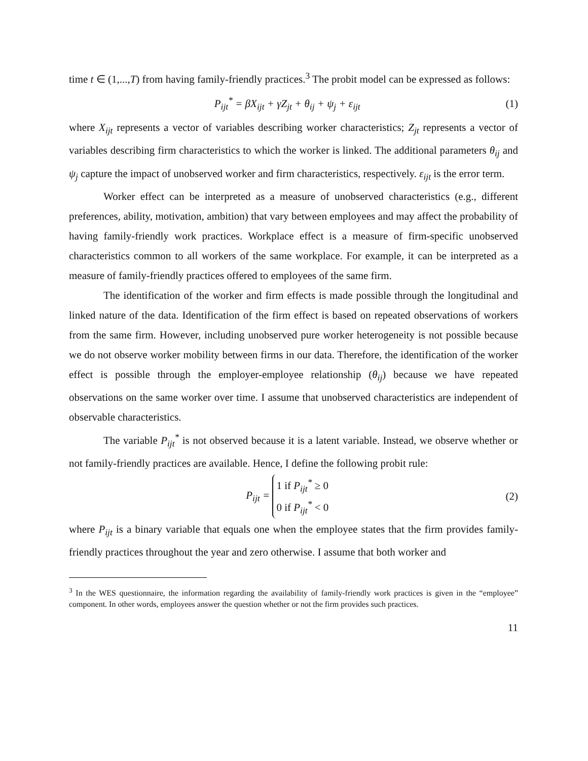time t ∈ (1,...,T) from having family-friendly practices.<sup>3</sup> The probit model can be expressed as follows:
P<sub>ijt</sub><sup>*</sup> = βX<sub>ijt</sub> + γZ<sub>jt</sub> + θ<sub>ij</sub> + ψ<sub>j</sub> + ε<sub>ijt</sub> (1)
where X<sub>ijt</sub> represents a vector of variables describing worker characteristics; Z<sub>jt</sub> represents a vector of variables describing firm characteristics to which the worker is linked. The additional parameters θ<sub>ij</sub> and ψ<sub>j</sub> capture the impact of unobserved worker and firm characteristics, respectively. ε<sub>ijt</sub> is the error term.
Worker effect can be interpreted as a measure of unobserved characteristics (e.g., different preferences, ability, motivation, ambition) that vary between employees and may affect the probability of having family-friendly work practices. Workplace effect is a measure of firm-specific unobserved characteristics common to all workers of the same workplace. For example, it can be interpreted as a measure of family-friendly practices offered to employees of the same firm.
The identification of the worker and firm effects is made possible through the longitudinal and linked nature of the data. Identification of the firm effect is based on repeated observations of workers from the same firm. However, including unobserved pure worker heterogeneity is not possible because we do not observe worker mobility between firms in our data. Therefore, the identification of the worker effect is possible through the employer-employee relationship (θ<sub>ij</sub>) because we have repeated observations on the same worker over time. I assume that unobserved characteristics are independent of observable characteristics.
The variable P<sub>ijt</sub><sup>*</sup> is not observed because it is a latent variable. Instead, we observe whether or not family-friendly practices are available. Hence, I define the following probit rule:
P<sub>ijt</sub> = 1 if P<sub>ijt</sub><sup>*</sup> ≥ 0
0 if P<sub>ijt</sub><sup>*</sup> < 0 (2)
where P<sub>ijt</sub> is a binary variable that equals one when the employee states that the firm provides family-friendly practices throughout the year and zero otherwise. I assume that both worker and
<sup>3</sup> In the WES questionnaire, the information regarding the availability of family-friendly work practices is given in the “employee” component. In other words, employees answer the question whether or not the firm provides such practices.
11